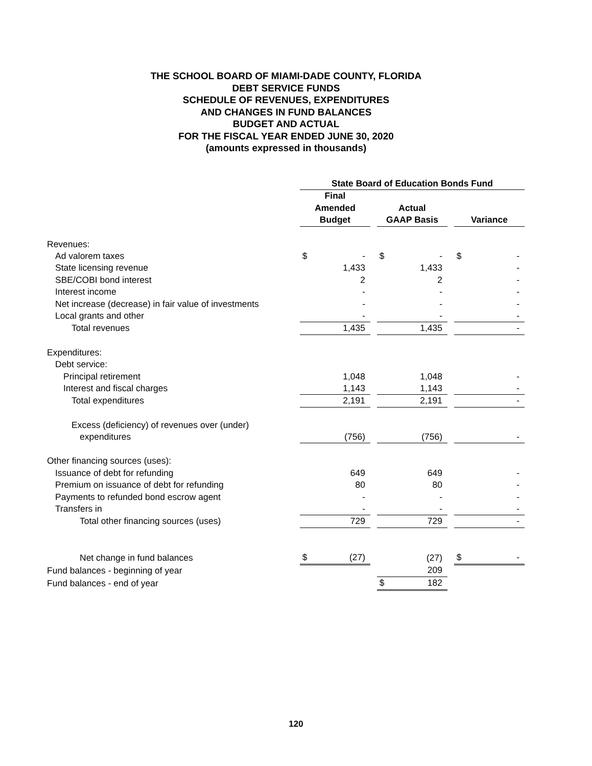THE SCHOOL BOARD OF MIAMI-DADE COUNTY, FLORIDA
DEBT SERVICE FUNDS
SCHEDULE OF REVENUES, EXPENDITURES
AND CHANGES IN FUND BALANCES
BUDGET AND ACTUAL
FOR THE FISCAL YEAR ENDED JUNE 30, 2020
(amounts expressed in thousands)
| | State Board of Education Bonds Fund | | | | |
| | Final Amended Budget | | Actual GAAP Basis | | Variance |
| Revenues: | | | | | |
| Ad valorem taxes | $ - | | $ - | | $ - |
| State licensing revenue | 1,433 | | 1,433 | | - |
| SBE/COBI bond interest | 2 | | 2 | | - |
| Interest income | - | | - | | - |
| Net increase (decrease) in fair value of investments | - | | - | | - |
| Local grants and other | - | | - | | - |
| Total revenues | 1,435 | | 1,435 | | - |
| Expenditures: | | | | | |
| Debt service: | | | | | |
| Principal retirement | 1,048 | | 1,048 | | - |
| Interest and fiscal charges | 1,143 | | 1,143 | | - |
| Total expenditures | 2,191 | | 2,191 | | - |
| Excess (deficiency) of revenues over (under) | | | | | |
| expenditures | (756) | | (756) | | - |
| Other financing sources (uses): | | | | | |
| Issuance of debt for refunding | 649 | | 649 | | - |
| Premium on issuance of debt for refunding | 80 | | 80 | | - |
| Payments to refunded bond escrow agent | - | | - | | - |
| Transfers in | - | | - | | - |
| Total other financing sources (uses) | 729 | | 729 | | - |
| Net change in fund balances | $ (27) | | (27) | | $ - |
| Fund balances - beginning of year | | | 209 | | |
| Fund balances - end of year | | | $ 182 | | |
120